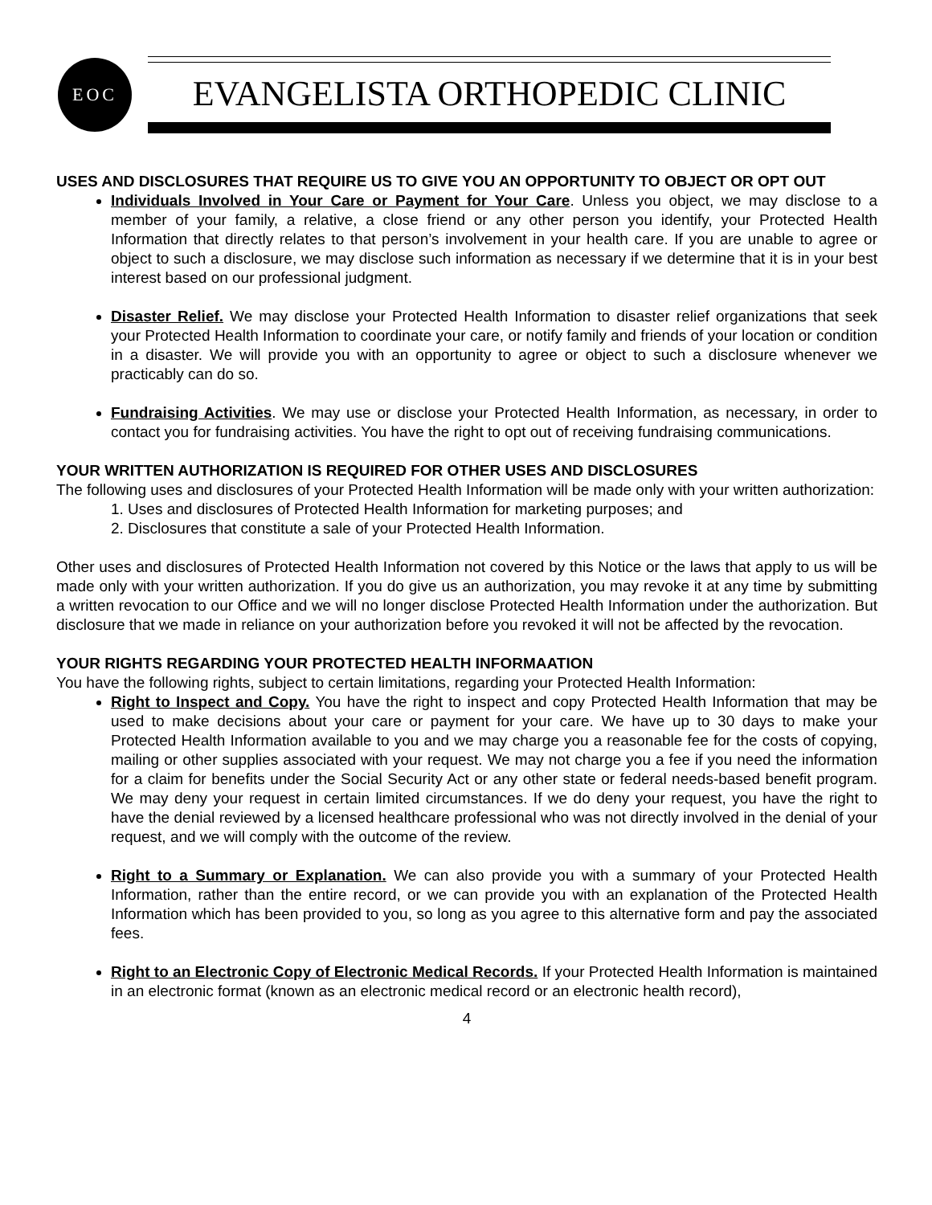EOC
EVANGELISTA ORTHOPEDIC CLINIC
USES AND DISCLOSURES THAT REQUIRE US TO GIVE YOU AN OPPORTUNITY TO OBJECT OR OPT OUT
Individuals Involved in Your Care or Payment for Your Care. Unless you object, we may disclose to a member of your family, a relative, a close friend or any other person you identify, your Protected Health Information that directly relates to that person’s involvement in your health care. If you are unable to agree or object to such a disclosure, we may disclose such information as necessary if we determine that it is in your best interest based on our professional judgment.
Disaster Relief. We may disclose your Protected Health Information to disaster relief organizations that seek your Protected Health Information to coordinate your care, or notify family and friends of your location or condition in a disaster. We will provide you with an opportunity to agree or object to such a disclosure whenever we practicably can do so.
Fundraising Activities. We may use or disclose your Protected Health Information, as necessary, in order to contact you for fundraising activities. You have the right to opt out of receiving fundraising communications.
YOUR WRITTEN AUTHORIZATION IS REQUIRED FOR OTHER USES AND DISCLOSURES
The following uses and disclosures of your Protected Health Information will be made only with your written authorization:
1. Uses and disclosures of Protected Health Information for marketing purposes; and
2. Disclosures that constitute a sale of your Protected Health Information.
Other uses and disclosures of Protected Health Information not covered by this Notice or the laws that apply to us will be made only with your written authorization. If you do give us an authorization, you may revoke it at any time by submitting a written revocation to our Office and we will no longer disclose Protected Health Information under the authorization. But disclosure that we made in reliance on your authorization before you revoked it will not be affected by the revocation.
YOUR RIGHTS REGARDING YOUR PROTECTED HEALTH INFORMAATION
You have the following rights, subject to certain limitations, regarding your Protected Health Information:
Right to Inspect and Copy. You have the right to inspect and copy Protected Health Information that may be used to make decisions about your care or payment for your care. We have up to 30 days to make your Protected Health Information available to you and we may charge you a reasonable fee for the costs of copying, mailing or other supplies associated with your request. We may not charge you a fee if you need the information for a claim for benefits under the Social Security Act or any other state or federal needs-based benefit program. We may deny your request in certain limited circumstances. If we do deny your request, you have the right to have the denial reviewed by a licensed healthcare professional who was not directly involved in the denial of your request, and we will comply with the outcome of the review.
Right to a Summary or Explanation. We can also provide you with a summary of your Protected Health Information, rather than the entire record, or we can provide you with an explanation of the Protected Health Information which has been provided to you, so long as you agree to this alternative form and pay the associated fees.
Right to an Electronic Copy of Electronic Medical Records. If your Protected Health Information is maintained in an electronic format (known as an electronic medical record or an electronic health record),
4